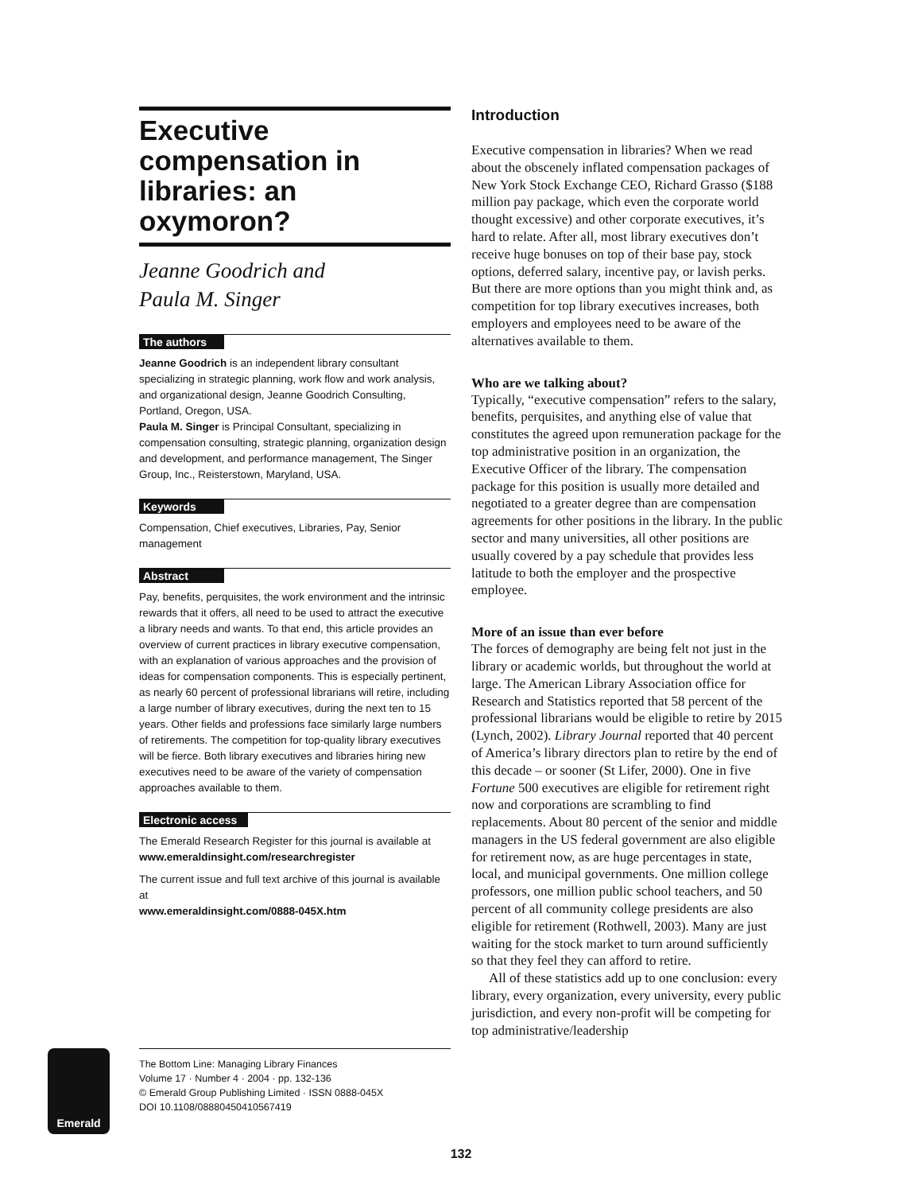Executive compensation in libraries: an oxymoron?
Jeanne Goodrich and
Paula M. Singer
The authors
Jeanne Goodrich is an independent library consultant specializing in strategic planning, work flow and work analysis, and organizational design, Jeanne Goodrich Consulting, Portland, Oregon, USA.
Paula M. Singer is Principal Consultant, specializing in compensation consulting, strategic planning, organization design and development, and performance management, The Singer Group, Inc., Reisterstown, Maryland, USA.
Keywords
Compensation, Chief executives, Libraries, Pay, Senior management
Abstract
Pay, benefits, perquisites, the work environment and the intrinsic rewards that it offers, all need to be used to attract the executive a library needs and wants. To that end, this article provides an overview of current practices in library executive compensation, with an explanation of various approaches and the provision of ideas for compensation components. This is especially pertinent, as nearly 60 percent of professional librarians will retire, including a large number of library executives, during the next ten to 15 years. Other fields and professions face similarly large numbers of retirements. The competition for top-quality library executives will be fierce. Both library executives and libraries hiring new executives need to be aware of the variety of compensation approaches available to them.
Electronic access
The Emerald Research Register for this journal is available at
www.emeraldinsight.com/researchregister
The current issue and full text archive of this journal is available at
www.emeraldinsight.com/0888-045X.htm
Emerald
The Bottom Line: Managing Library Finances
Volume 17 · Number 4 · 2004 · pp. 132-136
© Emerald Group Publishing Limited · ISSN 0888-045X
DOI 10.1108/08880450410567419
Introduction
Executive compensation in libraries? When we read about the obscenely inflated compensation packages of New York Stock Exchange CEO, Richard Grasso ($188 million pay package, which even the corporate world thought excessive) and other corporate executives, it’s hard to relate. After all, most library executives don’t receive huge bonuses on top of their base pay, stock options, deferred salary, incentive pay, or lavish perks. But there are more options than you might think and, as competition for top library executives increases, both employers and employees need to be aware of the alternatives available to them.
Who are we talking about?
Typically, “executive compensation” refers to the salary, benefits, perquisites, and anything else of value that constitutes the agreed upon remuneration package for the top administrative position in an organization, the Executive Officer of the library. The compensation package for this position is usually more detailed and negotiated to a greater degree than are compensation agreements for other positions in the library. In the public sector and many universities, all other positions are usually covered by a pay schedule that provides less latitude to both the employer and the prospective employee.
More of an issue than ever before
The forces of demography are being felt not just in the library or academic worlds, but throughout the world at large. The American Library Association office for Research and Statistics reported that 58 percent of the professional librarians would be eligible to retire by 2015 (Lynch, 2002). Library Journal reported that 40 percent of America’s library directors plan to retire by the end of this decade – or sooner (St Lifer, 2000). One in five Fortune 500 executives are eligible for retirement right now and corporations are scrambling to find replacements. About 80 percent of the senior and middle managers in the US federal government are also eligible for retirement now, as are huge percentages in state, local, and municipal governments. One million college professors, one million public school teachers, and 50 percent of all community college presidents are also eligible for retirement (Rothwell, 2003). Many are just waiting for the stock market to turn around sufficiently so that they feel they can afford to retire.
All of these statistics add up to one conclusion: every library, every organization, every university, every public jurisdiction, and every non-profit will be competing for top administrative/leadership
132